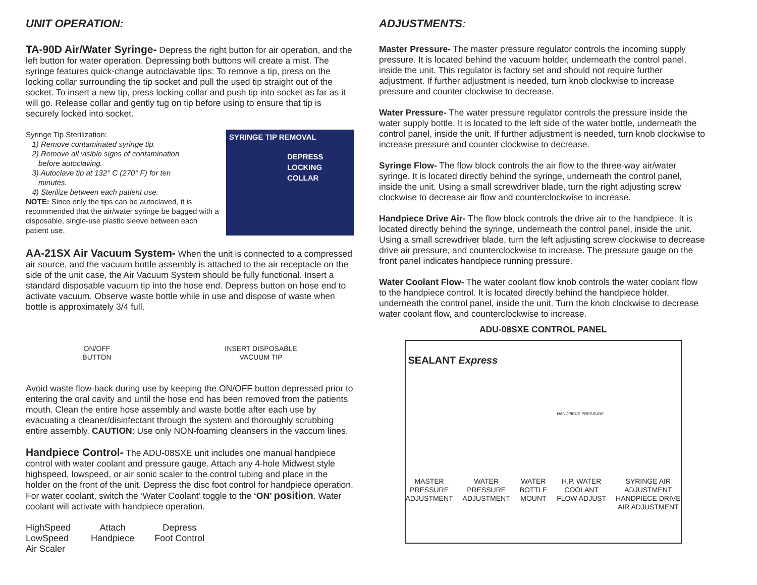UNIT OPERATION:
TA-90D Air/Water Syringe- Depress the right button for air operation, and the left button for water operation. Depressing both buttons will create a mist. The syringe features quick-change autoclavable tips: To remove a tip, press on the locking collar surrounding the tip socket and pull the used tip straight out of the socket. To insert a new tip, press locking collar and push tip into socket as far as it will go. Release collar and gently tug on tip before using to ensure that tip is securely locked into socket.
Syringe Tip Sterilization:
1) Remove contaminated syringe tip.
2) Remove all visible signs of contamination
before autoclaving.
3) Autoclave tip at 132° C (270° F) for ten
minutes.
4) Sterilize between each patient use.
NOTE: Since only the tips can be autoclaved, it is recommended that the air/water syringe be bagged with a disposable, single-use plastic sleeve between each patient use.
SYRINGE TIP REMOVAL
DEPRESS
LOCKING COLLAR
AA-21SX Air Vacuum System- When the unit is connected to a compressed air source, and the vacuum bottle assembly is attached to the air receptacle on the side of the unit case, the Air Vacuum System should be fully functional. Insert a standard disposable vacuum tip into the hose end. Depress button on hose end to activate vacuum. Observe waste bottle while in use and dispose of waste when bottle is approximately 3/4 full.
ON/OFF
BUTTON INSERT DISPOSABLE
VACUUM TIP
Avoid waste flow-back during use by keeping the ON/OFF button depressed prior to entering the oral cavity and until the hose end has been removed from the patients mouth. Clean the entire hose assembly and waste bottle after each use by evacuating a cleaner/disinfectant through the system and thoroughly scrubbing entire assembly. CAUTION: Use only NON-foaming cleansers in the vaccum lines.
Handpiece Control- The ADU-08SXE unit includes one manual handpiece control with water coolant and pressure gauge. Attach any 4-hole Midwest style highspeed, lowspeed, or air sonic scaler to the control tubing and place in the holder on the front of the unit. Depress the disc foot control for handpiece operation. For water coolant, switch the ‘Water Coolant’ toggle to the ‘ON’ position. Water coolant will activate with handpiece operation.
HighSpeed
LowSpeed
Air Scaler Attach
Handpiece Depress
Foot Control
ADJUSTMENTS:
Master Pressure- The master pressure regulator controls the incoming supply pressure. It is located behind the vacuum holder, underneath the control panel, inside the unit. This regulator is factory set and should not require further adjustment. If further adjustment is needed, turn knob clockwise to increase pressure and counter clockwise to decrease.
Water Pressure- The water pressure regulator controls the pressure inside the water supply bottle. It is located to the left side of the water bottle, underneath the control panel, inside the unit. If further adjustment is needed, turn knob clockwise to increase pressure and counter clockwise to decrease.
Syringe Flow- The flow block controls the air flow to the three-way air/water syringe. It is located directly behind the syringe, underneath the control panel, inside the unit. Using a small screwdriver blade, turn the right adjusting screw clockwise to decrease air flow and counterclockwise to increase.
Handpiece Drive Air- The flow block controls the drive air to the handpiece. It is located directly behind the syringe, underneath the control panel, inside the unit. Using a small screwdriver blade, turn the left adjusting screw clockwise to decrease drive air pressure, and counterclockwise to increase. The pressure gauge on the front panel indicates handpiece running pressure.
Water Coolant Flow- The water coolant flow knob controls the water coolant flow to the handpiece control. It is located directly behind the handpiece holder, underneath the control panel, inside the unit. Turn the knob clockwise to decrease water coolant flow, and counterclockwise to increase.
ADU-08SXE CONTROL PANEL
SEALANT Express
HANDPIECE PRESSURE
MASTER
PRESSURE
ADJUSTMENT WATER
PRESSURE
ADJUSTMENT WATER
BOTTLE
MOUNT H.P. WATER
COOLANT
FLOW ADJUST SYRINGE AIR
ADJUSTMENT
HANDPIECE DRIVE
AIR ADJUSTMENT